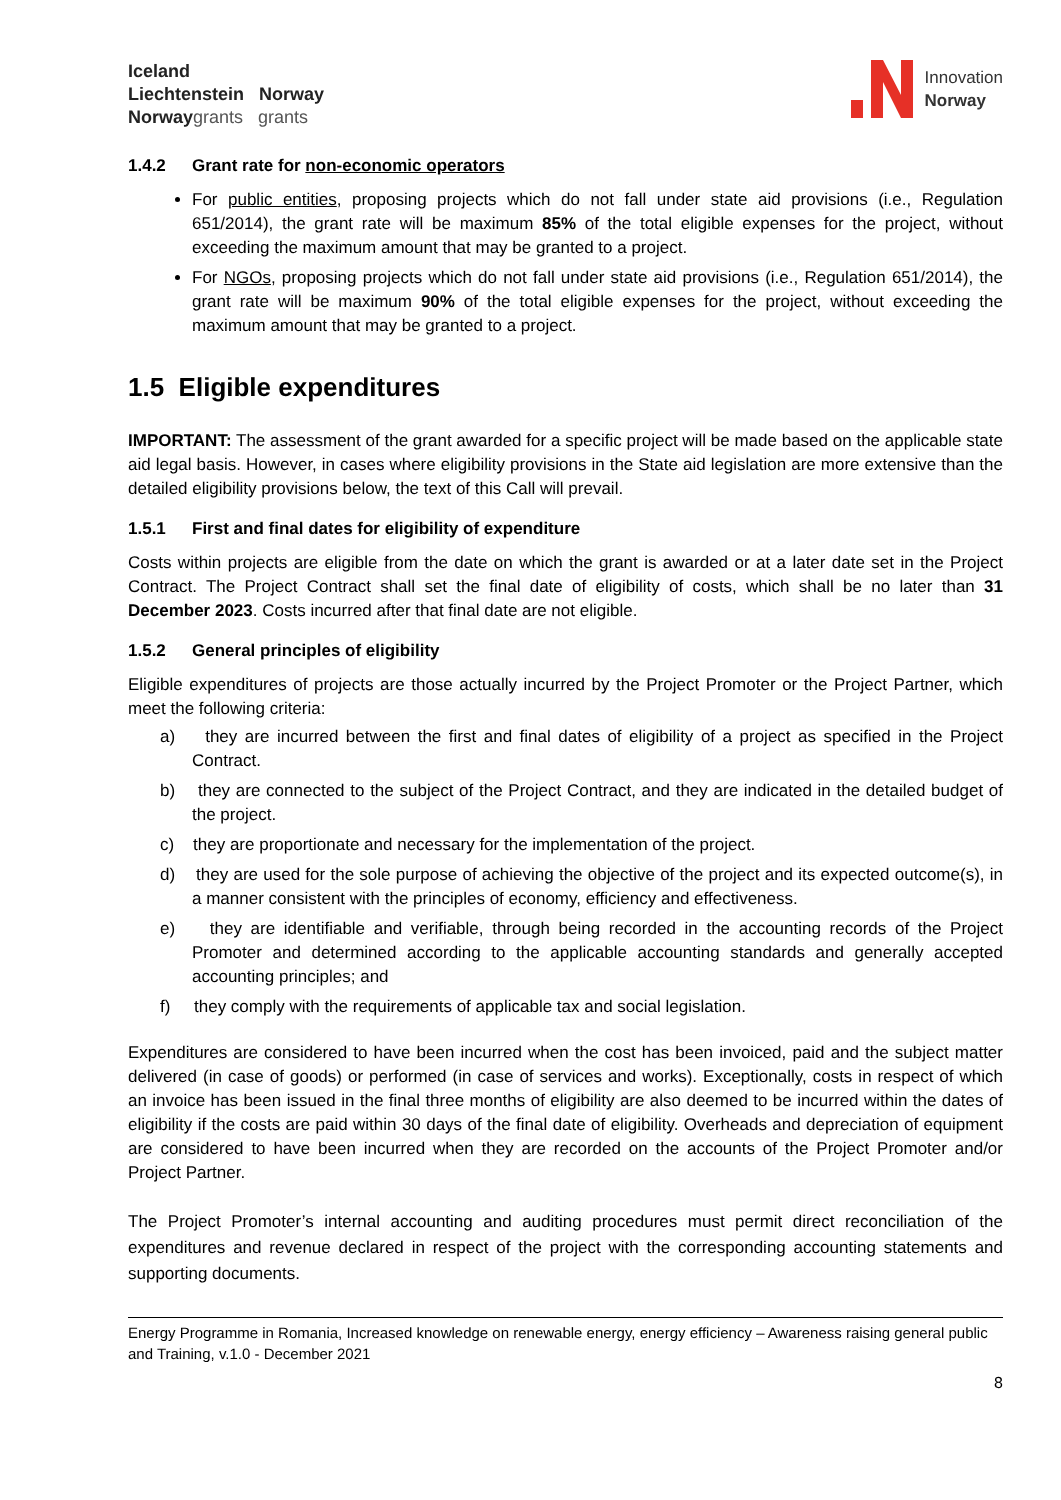Iceland
Liechtenstein Norway
Norway grants grants
Innovation
Norway
1.4.2 Grant rate for non-economic operators
For public entities, proposing projects which do not fall under state aid provisions (i.e., Regulation 651/2014), the grant rate will be maximum 85% of the total eligible expenses for the project, without exceeding the maximum amount that may be granted to a project.
For NGOs, proposing projects which do not fall under state aid provisions (i.e., Regulation 651/2014), the grant rate will be maximum 90% of the total eligible expenses for the project, without exceeding the maximum amount that may be granted to a project.
1.5 Eligible expenditures
IMPORTANT: The assessment of the grant awarded for a specific project will be made based on the applicable state aid legal basis. However, in cases where eligibility provisions in the State aid legislation are more extensive than the detailed eligibility provisions below, the text of this Call will prevail.
1.5.1 First and final dates for eligibility of expenditure
Costs within projects are eligible from the date on which the grant is awarded or at a later date set in the Project Contract. The Project Contract shall set the final date of eligibility of costs, which shall be no later than 31 December 2023. Costs incurred after that final date are not eligible.
1.5.2 General principles of eligibility
Eligible expenditures of projects are those actually incurred by the Project Promoter or the Project Partner, which meet the following criteria:
a) they are incurred between the first and final dates of eligibility of a project as specified in the Project Contract.
b) they are connected to the subject of the Project Contract, and they are indicated in the detailed budget of the project.
c) they are proportionate and necessary for the implementation of the project.
d) they are used for the sole purpose of achieving the objective of the project and its expected outcome(s), in a manner consistent with the principles of economy, efficiency and effectiveness.
e) they are identifiable and verifiable, through being recorded in the accounting records of the Project Promoter and determined according to the applicable accounting standards and generally accepted accounting principles; and
f) they comply with the requirements of applicable tax and social legislation.
Expenditures are considered to have been incurred when the cost has been invoiced, paid and the subject matter delivered (in case of goods) or performed (in case of services and works). Exceptionally, costs in respect of which an invoice has been issued in the final three months of eligibility are also deemed to be incurred within the dates of eligibility if the costs are paid within 30 days of the final date of eligibility. Overheads and depreciation of equipment are considered to have been incurred when they are recorded on the accounts of the Project Promoter and/or Project Partner.
The Project Promoter’s internal accounting and auditing procedures must permit direct reconciliation of the expenditures and revenue declared in respect of the project with the corresponding accounting statements and supporting documents.
Energy Programme in Romania, Increased knowledge on renewable energy, energy efficiency – Awareness raising general public and Training, v.1.0 - December 2021
8